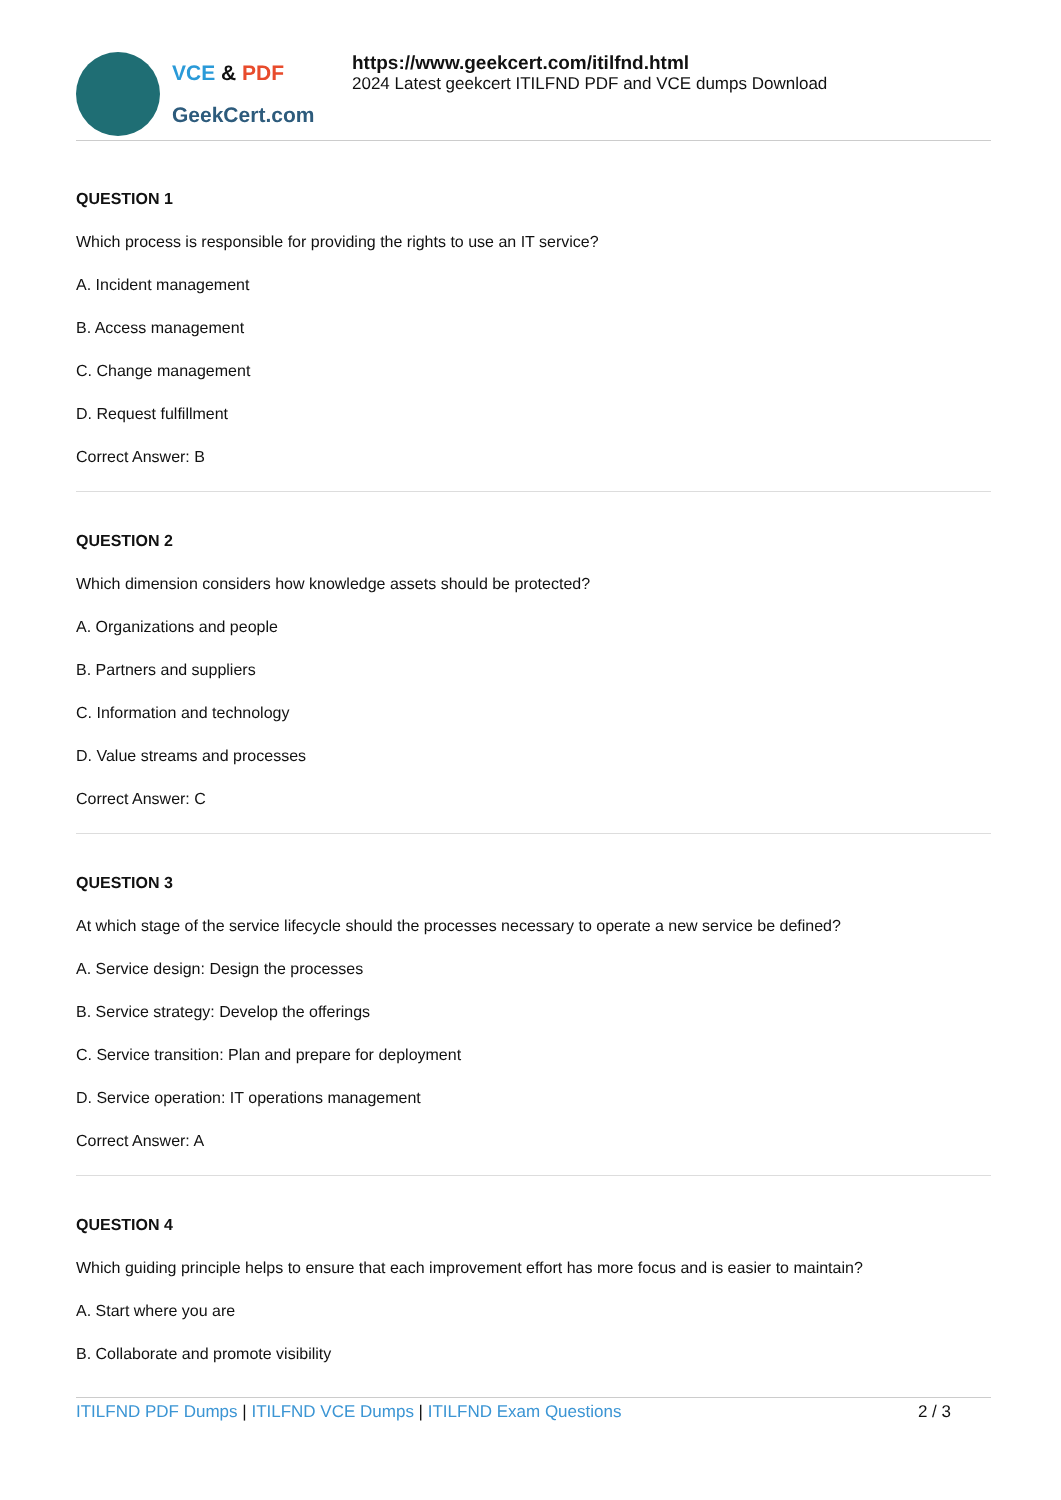VCE & PDF
GeekCert.com
https://www.geekcert.com/itilfnd.html
2024 Latest geekcert ITILFND PDF and VCE dumps Download
QUESTION 1
Which process is responsible for providing the rights to use an IT service?
A. Incident management
B. Access management
C. Change management
D. Request fulfillment
Correct Answer: B
QUESTION 2
Which dimension considers how knowledge assets should be protected?
A. Organizations and people
B. Partners and suppliers
C. Information and technology
D. Value streams and processes
Correct Answer: C
QUESTION 3
At which stage of the service lifecycle should the processes necessary to operate a new service be defined?
A. Service design: Design the processes
B. Service strategy: Develop the offerings
C. Service transition: Plan and prepare for deployment
D. Service operation: IT operations management
Correct Answer: A
QUESTION 4
Which guiding principle helps to ensure that each improvement effort has more focus and is easier to maintain?
A. Start where you are
B. Collaborate and promote visibility
ITILFND PDF Dumps | ITILFND VCE Dumps | ITILFND Exam Questions
2 / 3